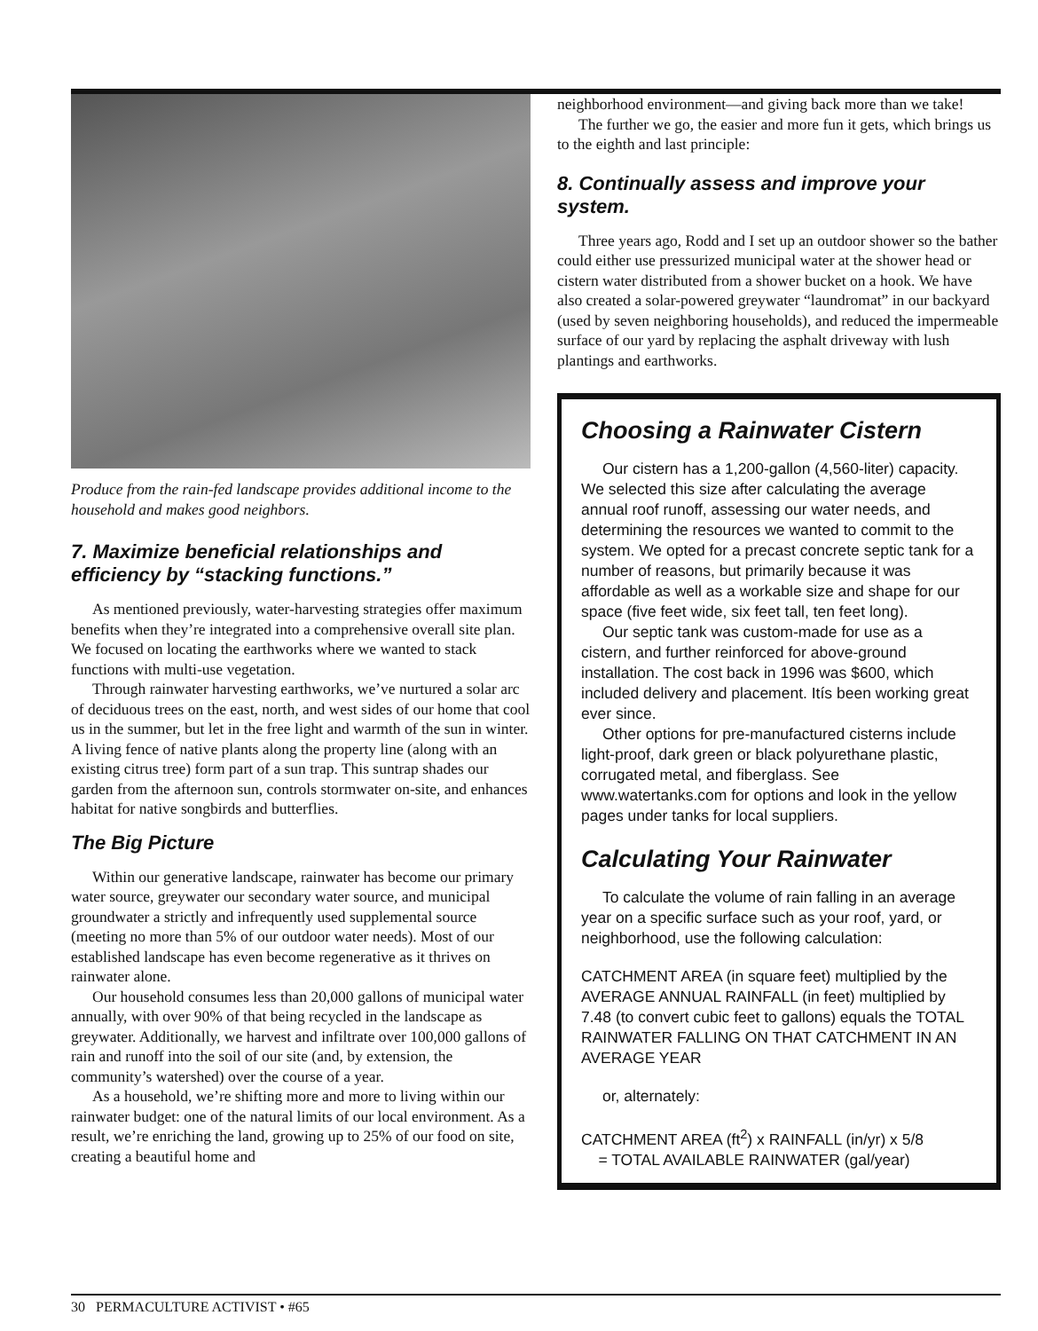Produce from the rain-fed landscape provides additional income to the household and makes good neighbors.
7. Maximize beneficial relationships and efficiency by “stacking functions.”
As mentioned previously, water-harvesting strategies offer maximum benefits when they’re integrated into a comprehensive overall site plan. We focused on locating the earthworks where we wanted to stack functions with multi-use vegetation.
Through rainwater harvesting earthworks, we’ve nurtured a solar arc of deciduous trees on the east, north, and west sides of our home that cool us in the summer, but let in the free light and warmth of the sun in winter. A living fence of native plants along the property line (along with an existing citrus tree) form part of a sun trap. This suntrap shades our garden from the afternoon sun, controls stormwater on-site, and enhances habitat for native songbirds and butterflies.
The Big Picture
Within our generative landscape, rainwater has become our primary water source, greywater our secondary water source, and municipal groundwater a strictly and infrequently used supplemental source (meeting no more than 5% of our outdoor water needs). Most of our established landscape has even become regenerative as it thrives on rainwater alone.
Our household consumes less than 20,000 gallons of municipal water annually, with over 90% of that being recycled in the landscape as greywater. Additionally, we harvest and infiltrate over 100,000 gallons of rain and runoff into the soil of our site (and, by extension, the community’s watershed) over the course of a year.
As a household, we’re shifting more and more to living within our rainwater budget: one of the natural limits of our local environment. As a result, we’re enriching the land, growing up to 25% of our food on site, creating a beautiful home and
neighborhood environment—and giving back more than we take!
The further we go, the easier and more fun it gets, which brings us to the eighth and last principle:
8. Continually assess and improve your system.
Three years ago, Rodd and I set up an outdoor shower so the bather could either use pressurized municipal water at the shower head or cistern water distributed from a shower bucket on a hook. We have also created a solar-powered greywater “laundromat” in our backyard (used by seven neighboring households), and reduced the impermeable surface of our yard by replacing the asphalt driveway with lush plantings and earthworks.
Choosing a Rainwater Cistern
Our cistern has a 1,200-gallon (4,560-liter) capacity. We selected this size after calculating the average annual roof runoff, assessing our water needs, and determining the resources we wanted to commit to the system. We opted for a precast concrete septic tank for a number of reasons, but primarily because it was affordable as well as a workable size and shape for our space (five feet wide, six feet tall, ten feet long).
Our septic tank was custom-made for use as a cistern, and further reinforced for above-ground installation. The cost back in 1996 was $600, which included delivery and placement. Itís been working great ever since.
Other options for pre-manufactured cisterns include light-proof, dark green or black polyurethane plastic, corrugated metal, and fiberglass. See www.watertanks.com for options and look in the yellow pages under tanks for local suppliers.
Calculating Your Rainwater
To calculate the volume of rain falling in an average year on a specific surface such as your roof, yard, or neighborhood, use the following calculation:
CATCHMENT AREA (in square feet) multiplied by the AVERAGE ANNUAL RAINFALL (in feet) multiplied by 7.48 (to convert cubic feet to gallons) equals the TOTAL RAINWATER FALLING ON THAT CATCHMENT IN AN AVERAGE YEAR
or, alternately:
CATCHMENT AREA (ft<sup>2</sup>) x RAINFALL (in/yr) x 5/8
= TOTAL AVAILABLE RAINWATER (gal/year)
30 PERMACULTURE ACTIVIST • #65